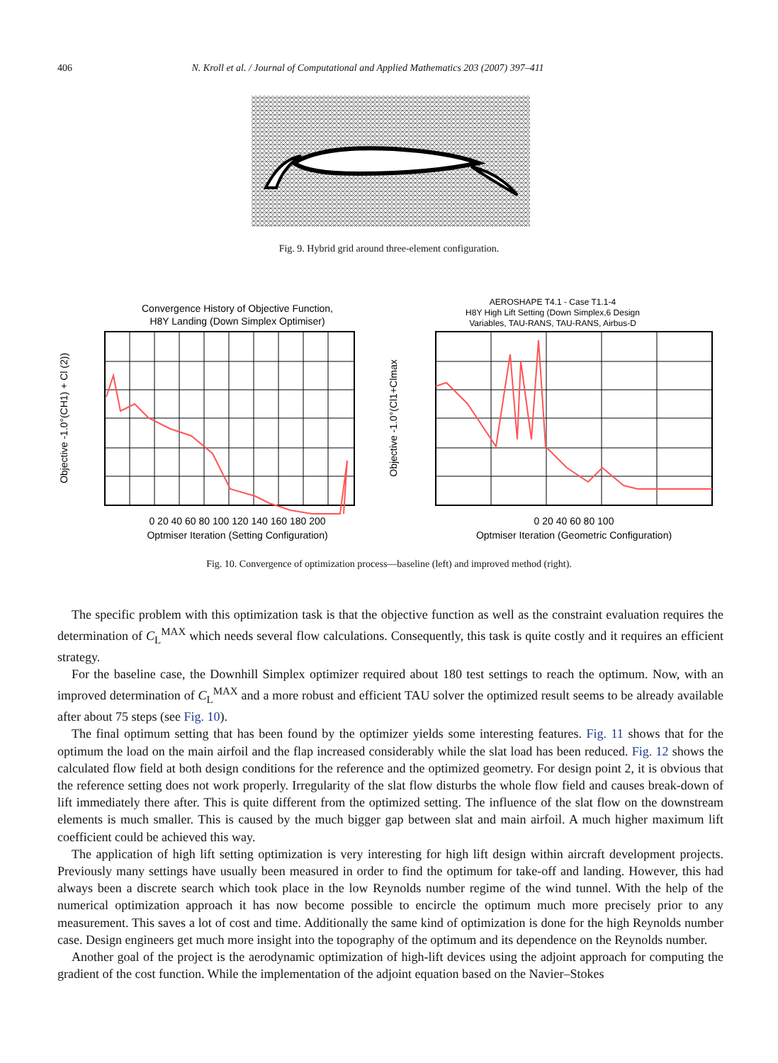406 N. Kroll et al. / Journal of Computational and Applied Mathematics 203 (2007) 397–411
Fig. 9. Hybrid grid around three-element configuration.
Convergence History of Objective Function,
H8Y Landing (Down Simplex Optimiser)
0 20 40 60 80 100 120 140 160 180 200
Optmiser Iteration (Setting Configuration)
Objective -1.0°(CH1) + Cl (2))
AEROSHAPE T4.1 - Case T1.1-4
H8Y High Lift Setting (Down Simplex,6 Design
Variables, TAU-RANS, TAU-RANS, Airbus-D
0 20 40 60 80 100
Optmiser Iteration (Geometric Configuration)
Objective -1.0°(Cl1+Clmax
Fig. 10. Convergence of optimization process—baseline (left) and improved method (right).
The specific problem with this optimization task is that the objective function as well as the constraint evaluation requires the determination of C<sub>L</sub><sup>MAX</sup> which needs several flow calculations. Consequently, this task is quite costly and it requires an efficient strategy.
For the baseline case, the Downhill Simplex optimizer required about 180 test settings to reach the optimum. Now, with an improved determination of C<sub>L</sub><sup>MAX</sup> and a more robust and efficient TAU solver the optimized result seems to be already available after about 75 steps (see Fig. 10).
The final optimum setting that has been found by the optimizer yields some interesting features. Fig. 11 shows that for the optimum the load on the main airfoil and the flap increased considerably while the slat load has been reduced. Fig. 12 shows the calculated flow field at both design conditions for the reference and the optimized geometry. For design point 2, it is obvious that the reference setting does not work properly. Irregularity of the slat flow disturbs the whole flow field and causes break-down of lift immediately there after. This is quite different from the optimized setting. The influence of the slat flow on the downstream elements is much smaller. This is caused by the much bigger gap between slat and main airfoil. A much higher maximum lift coefficient could be achieved this way.
The application of high lift setting optimization is very interesting for high lift design within aircraft development projects. Previously many settings have usually been measured in order to find the optimum for take-off and landing. However, this had always been a discrete search which took place in the low Reynolds number regime of the wind tunnel. With the help of the numerical optimization approach it has now become possible to encircle the optimum much more precisely prior to any measurement. This saves a lot of cost and time. Additionally the same kind of optimization is done for the high Reynolds number case. Design engineers get much more insight into the topography of the optimum and its dependence on the Reynolds number.
Another goal of the project is the aerodynamic optimization of high-lift devices using the adjoint approach for computing the gradient of the cost function. While the implementation of the adjoint equation based on the Navier–Stokes